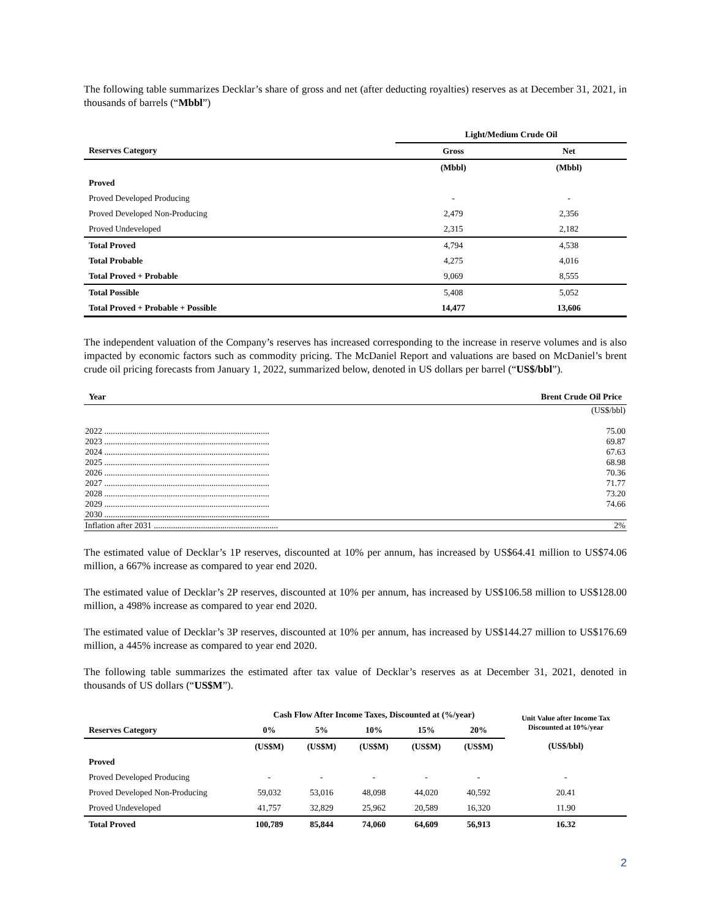The following table summarizes Decklar’s share of gross and net (after deducting royalties) reserves as at December 31, 2021, in thousands of barrels (“Mbbl”)
| | Light/Medium Crude Oil | |
| --- | --- | --- |
| Reserves Category | Gross | Net |
| | (Mbbl) | (Mbbl) |
| Proved | | |
| Proved Developed Producing | - | - |
| Proved Developed Non-Producing | 2,479 | 2,356 |
| Proved Undeveloped | 2,315 | 2,182 |
| Total Proved | 4,794 | 4,538 |
| Total Probable | 4,275 | 4,016 |
| Total Proved + Probable | 9,069 | 8,555 |
| Total Possible | 5,408 | 5,052 |
| Total Proved + Probable + Possible | 14,477 | 13,606 |
The independent valuation of the Company’s reserves has increased corresponding to the increase in reserve volumes and is also impacted by economic factors such as commodity pricing. The McDaniel Report and valuations are based on McDaniel’s brent crude oil pricing forecasts from January 1, 2022, summarized below, denoted in US dollars per barrel (“US$/bbl”).
| Year | Brent Crude Oil Price |
| --- | --- |
| | (US$/bbl) |
| 2022 ............................................................................. | 75.00 |
| 2023 ............................................................................. | 69.87 |
| 2024 ............................................................................. | 67.63 |
| 2025 ............................................................................. | 68.98 |
| 2026 ............................................................................. | 70.36 |
| 2027 ............................................................................. | 71.77 |
| 2028 ............................................................................. | 73.20 |
| 2029 ............................................................................. | 74.66 |
| 2030 ............................................................................. | |
| Inflation after 2031 .......................................................... | 2% |
The estimated value of Decklar’s 1P reserves, discounted at 10% per annum, has increased by US$64.41 million to US$74.06 million, a 667% increase as compared to year end 2020.
The estimated value of Decklar’s 2P reserves, discounted at 10% per annum, has increased by US$106.58 million to US$128.00 million, a 498% increase as compared to year end 2020.
The estimated value of Decklar’s 3P reserves, discounted at 10% per annum, has increased by US$144.27 million to US$176.69 million, a 445% increase as compared to year end 2020.
The following table summarizes the estimated after tax value of Decklar’s reserves as at December 31, 2021, denoted in thousands of US dollars (“US$M”).
| | Cash Flow After Income Taxes, Discounted at (%/year) | | | | | Unit Value after Income Tax Discounted at 10%/year |
| --- | --- | --- | --- | --- | --- | --- |
| Reserves Category | 0% | 5% | 10% | 15% | 20% | |
| | (US$M) | (US$M) | (US$M) | (US$M) | (US$M) | (US$/bbl) |
| Proved | | | | | | |
| Proved Developed Producing | - | - | - | - | - | - |
| Proved Developed Non-Producing | 59,032 | 53,016 | 48,098 | 44,020 | 40,592 | 20.41 |
| Proved Undeveloped | 41,757 | 32,829 | 25,962 | 20,589 | 16,320 | 11.90 |
| Total Proved | 100,789 | 85,844 | 74,060 | 64,609 | 56,913 | 16.32 |
2